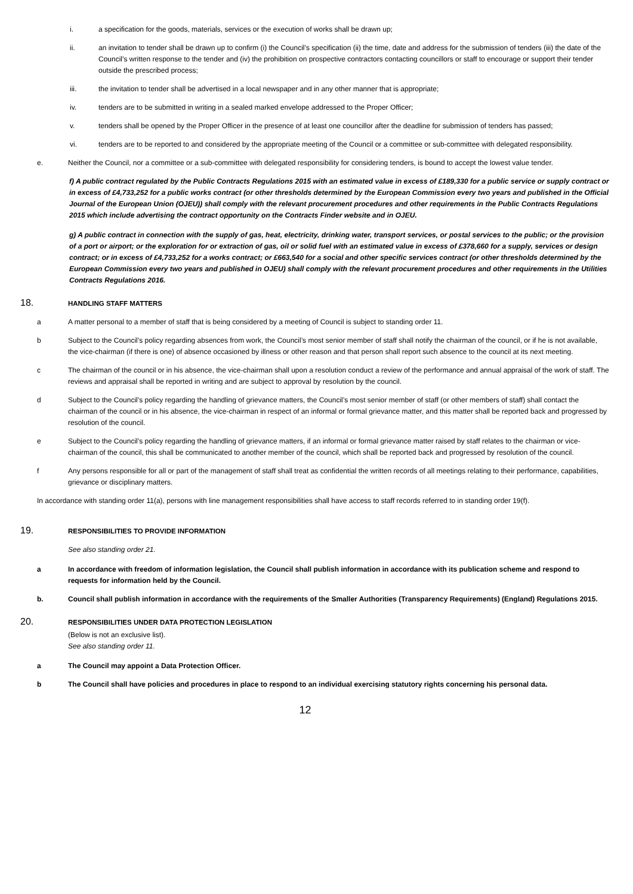i. a specification for the goods, materials, services or the execution of works shall be drawn up;
ii. an invitation to tender shall be drawn up to confirm (i) the Council’s specification (ii) the time, date and address for the submission of tenders (iii) the date of the Council’s written response to the tender and (iv) the prohibition on prospective contractors contacting councillors or staff to encourage or support their tender outside the prescribed process;
iii. the invitation to tender shall be advertised in a local newspaper and in any other manner that is appropriate;
iv. tenders are to be submitted in writing in a sealed marked envelope addressed to the Proper Officer;
v. tenders shall be opened by the Proper Officer in the presence of at least one councillor after the deadline for submission of tenders has passed;
vi. tenders are to be reported to and considered by the appropriate meeting of the Council or a committee or sub-committee with delegated responsibility.
e. Neither the Council, nor a committee or a sub-committee with delegated responsibility for considering tenders, is bound to accept the lowest value tender.
f) A public contract regulated by the Public Contracts Regulations 2015 with an estimated value in excess of £189,330 for a public service or supply contract or in excess of £4,733,252 for a public works contract (or other thresholds determined by the European Commission every two years and published in the Official Journal of the European Union (OJEU)) shall comply with the relevant procurement procedures and other requirements in the Public Contracts Regulations 2015 which include advertising the contract opportunity on the Contracts Finder website and in OJEU.
g) A public contract in connection with the supply of gas, heat, electricity, drinking water, transport services, or postal services to the public; or the provision of a port or airport; or the exploration for or extraction of gas, oil or solid fuel with an estimated value in excess of £378,660 for a supply, services or design contract; or in excess of £4,733,252 for a works contract; or £663,540 for a social and other specific services contract (or other thresholds determined by the European Commission every two years and published in OJEU) shall comply with the relevant procurement procedures and other requirements in the Utilities Contracts Regulations 2016.
18. HANDLING STAFF MATTERS
a A matter personal to a member of staff that is being considered by a meeting of Council is subject to standing order 11.
b Subject to the Council’s policy regarding absences from work, the Council’s most senior member of staff shall notify the chairman of the council, or if he is not available, the vice-chairman (if there is one) of absence occasioned by illness or other reason and that person shall report such absence to the council at its next meeting.
c The chairman of the council or in his absence, the vice-chairman shall upon a resolution conduct a review of the performance and annual appraisal of the work of staff. The reviews and appraisal shall be reported in writing and are subject to approval by resolution by the council.
d Subject to the Council’s policy regarding the handling of grievance matters, the Council’s most senior member of staff (or other members of staff) shall contact the chairman of the council or in his absence, the vice-chairman in respect of an informal or formal grievance matter, and this matter shall be reported back and progressed by resolution of the council.
e Subject to the Council’s policy regarding the handling of grievance matters, if an informal or formal grievance matter raised by staff relates to the chairman or vice-chairman of the council, this shall be communicated to another member of the council, which shall be reported back and progressed by resolution of the council.
f Any persons responsible for all or part of the management of staff shall treat as confidential the written records of all meetings relating to their performance, capabilities, grievance or disciplinary matters.
In accordance with standing order 11(a), persons with line management responsibilities shall have access to staff records referred to in standing order 19(f).
19. RESPONSIBILITIES TO PROVIDE INFORMATION
See also standing order 21.
a In accordance with freedom of information legislation, the Council shall publish information in accordance with its publication scheme and respond to requests for information held by the Council.
b. Council shall publish information in accordance with the requirements of the Smaller Authorities (Transparency Requirements) (England) Regulations 2015.
20. RESPONSIBILITIES UNDER DATA PROTECTION LEGISLATION
(Below is not an exclusive list).
See also standing order 11.
a The Council may appoint a Data Protection Officer.
b The Council shall have policies and procedures in place to respond to an individual exercising statutory rights concerning his personal data.
12